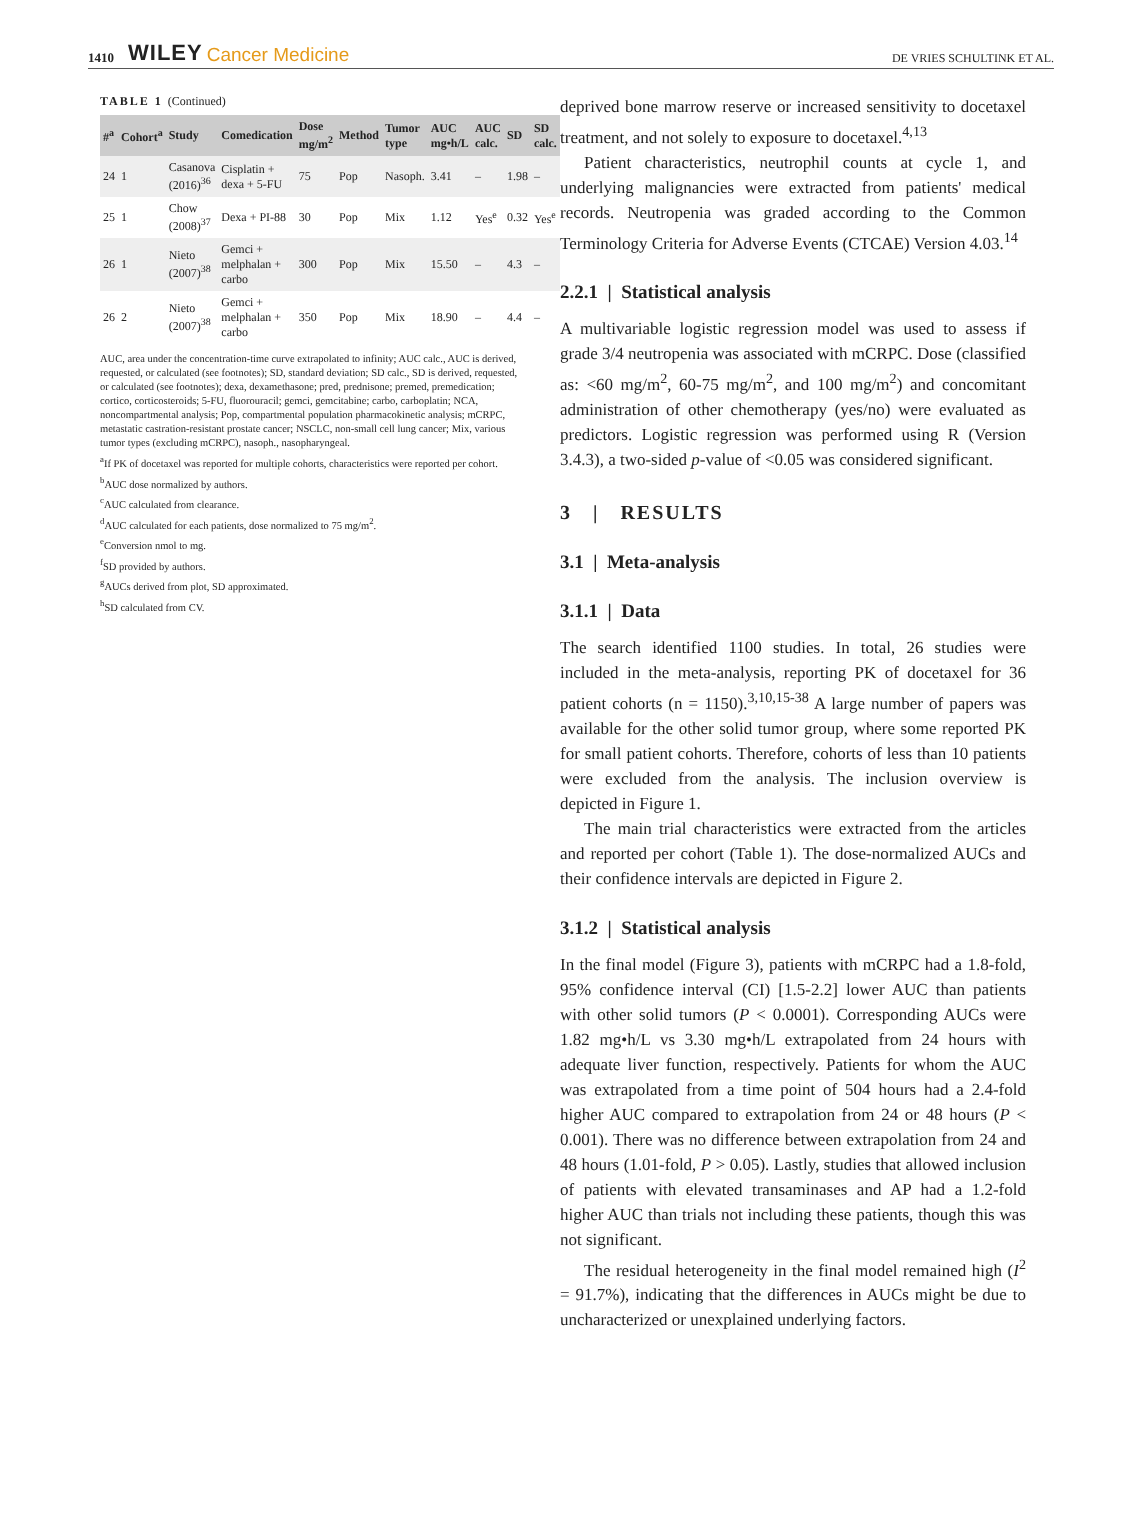1410 WILEY Cancer Medicine DE VRIES SCHULTINK ET AL.
TABLE 1 (Continued)
| #<sup>a</sup> | Cohort<sup>a</sup> | Study | Comedication | Dose mg/m<sup>2</sup> | Method | Tumor type | AUC mg•h/L | AUC calc. | SD | SD calc. |
| --- | --- | --- | --- | --- | --- | --- | --- | --- | --- | --- |
| 24 | 1 | Casanova (2016)<sup>36</sup> | Cisplatin + dexa + 5-FU | 75 | Pop | Nasoph. | 3.41 | – | 1.98 | – |
| 25 | 1 | Chow (2008)<sup>37</sup> | Dexa + PI-88 | 30 | Pop | Mix | 1.12 | Yes<sup>e</sup> | 0.32 | Yes<sup>e</sup> |
| 26 | 1 | Nieto (2007)<sup>38</sup> | Gemci + melphalan + carbo | 300 | Pop | Mix | 15.50 | – | 4.3 | – |
| 26 | 2 | Nieto (2007)<sup>38</sup> | Gemci + melphalan + carbo | 350 | Pop | Mix | 18.90 | – | 4.4 | – |
AUC, area under the concentration-time curve extrapolated to infinity; AUC calc., AUC is derived, requested, or calculated (see footnotes); SD, standard deviation; SD calc., SD is derived, requested, or calculated (see footnotes); dexa, dexamethasone; pred, prednisone; premed, premedication; cortico, corticosteroids; 5-FU, fluorouracil; gemci, gemcitabine; carbo, carboplatin; NCA, noncompartmental analysis; Pop, compartmental population pharmacokinetic analysis; mCRPC, metastatic castration-resistant prostate cancer; NSCLC, non-small cell lung cancer; Mix, various tumor types (excluding mCRPC), nasoph., nasopharyngeal.
<sup>a</sup> If PK of docetaxel was reported for multiple cohorts, characteristics were reported per cohort.
<sup>b</sup> AUC dose normalized by authors.
<sup>c</sup> AUC calculated from clearance.
<sup>d</sup> AUC calculated for each patients, dose normalized to 75 mg/m<sup>2</sup>.
<sup>e</sup> Conversion nmol to mg.
<sup>f</sup> SD provided by authors.
<sup>g</sup> AUCs derived from plot, SD approximated.
<sup>h</sup> SD calculated from CV.
deprived bone marrow reserve or increased sensitivity to docetaxel treatment, and not solely to exposure to docetaxel.<sup>4,13</sup>
Patient characteristics, neutrophil counts at cycle 1, and underlying malignancies were extracted from patients' medical records. Neutropenia was graded according to the Common Terminology Criteria for Adverse Events (CTCAE) Version 4.03.<sup>14</sup>
2.2.1 | Statistical analysis
A multivariable logistic regression model was used to assess if grade 3/4 neutropenia was associated with mCRPC. Dose (classified as: <60 mg/m<sup>2</sup>, 60-75 mg/m<sup>2</sup>, and 100 mg/m<sup>2</sup>) and concomitant administration of other chemotherapy (yes/no) were evaluated as predictors. Logistic regression was performed using R (Version 3.4.3), a two-sided p-value of <0.05 was considered significant.
3 | RESULTS
3.1 | Meta-analysis
3.1.1 | Data
The search identified 1100 studies. In total, 26 studies were included in the meta-analysis, reporting PK of docetaxel for 36 patient cohorts (n = 1150).<sup>3,10,15-38</sup> A large number of papers was available for the other solid tumor group, where some reported PK for small patient cohorts. Therefore, cohorts of less than 10 patients were excluded from the analysis. The inclusion overview is depicted in Figure 1.
The main trial characteristics were extracted from the articles and reported per cohort (Table 1). The dose-normalized AUCs and their confidence intervals are depicted in Figure 2.
3.1.2 | Statistical analysis
In the final model (Figure 3), patients with mCRPC had a 1.8-fold, 95% confidence interval (CI) [1.5-2.2] lower AUC than patients with other solid tumors (P < 0.0001). Corresponding AUCs were 1.82 mg•h/L vs 3.30 mg•h/L extrapolated from 24 hours with adequate liver function, respectively. Patients for whom the AUC was extrapolated from a time point of 504 hours had a 2.4-fold higher AUC compared to extrapolation from 24 or 48 hours (P < 0.001). There was no difference between extrapolation from 24 and 48 hours (1.01-fold, P > 0.05). Lastly, studies that allowed inclusion of patients with elevated transaminases and AP had a 1.2-fold higher AUC than trials not including these patients, though this was not significant.
The residual heterogeneity in the final model remained high (I<sup>2</sup> = 91.7%), indicating that the differences in AUCs might be due to uncharacterized or unexplained underlying factors.